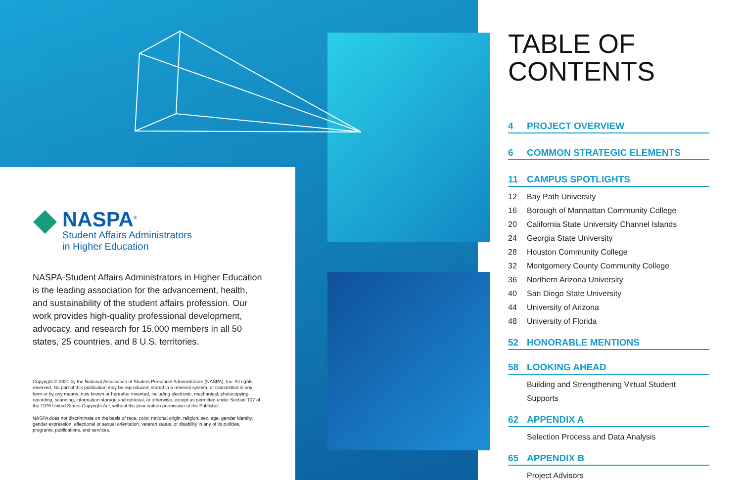NASPA<sup>®</sup>
Student Affairs Administrators
in Higher Education
NASPA-Student Affairs Administrators in Higher Education is the leading association for the advancement, health, and sustainability of the student affairs profession. Our work provides high-quality professional development, advocacy, and research for 15,000 members in all 50 states, 25 countries, and 8 U.S. territories.
Copyright © 2021 by the National Association of Student Personnel Administrators (NASPA), Inc. All rights reserved. No part of this publication may be reproduced, stored in a retrieval system, or transmitted in any form or by any means, now known or hereafter invented, including electronic, mechanical, photocopying, recording, scanning, information storage and retrieval, or otherwise, except as permitted under Section 107 of the 1976 United States Copyright Act, without the prior written permission of the Publisher.
NASPA does not discriminate on the basis of race, color, national origin, religion, sex, age, gender identity, gender expression, affectional or sexual orientation, veteran status, or disability in any of its policies, programs, publications, and services.
TABLE OF
CONTENTS
4 PROJECT OVERVIEW
6 COMMON STRATEGIC ELEMENTS
11 CAMPUS SPOTLIGHTS
12 Bay Path University
16 Borough of Manhattan Community College
20 California State University Channel Islands
24 Georgia State University
28 Houston Community College
32 Montgomery County Community College
36 Northern Arizona University
40 San Diego State University
44 University of Arizona
48 University of Florida
52 HONORABLE MENTIONS
58 LOOKING AHEAD
Building and Strengthening Virtual Student Supports
62 APPENDIX A
Selection Process and Data Analysis
65 APPENDIX B
Project Advisors